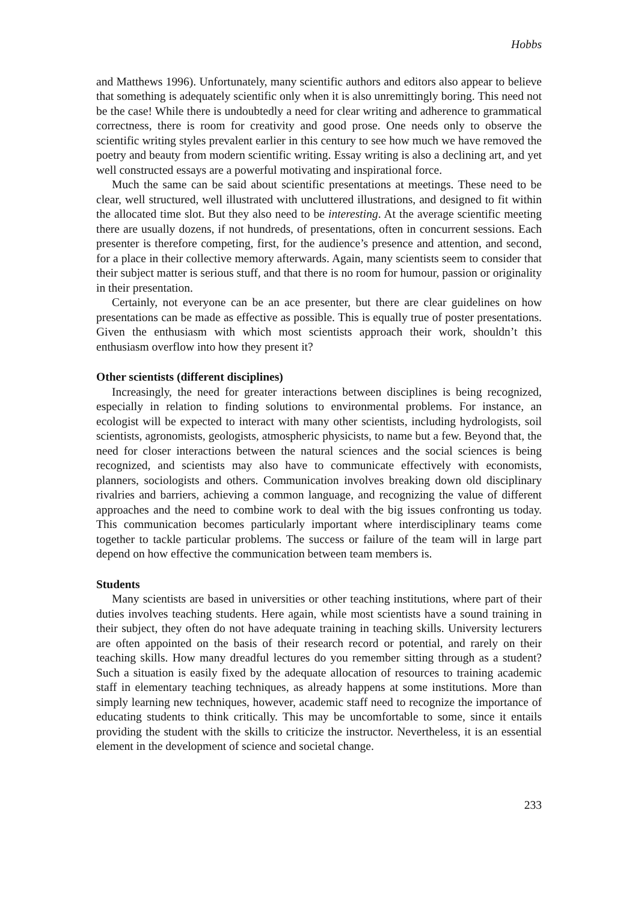Hobbs
and Matthews 1996). Unfortunately, many scientific authors and editors also appear to believe that something is adequately scientific only when it is also unremittingly boring. This need not be the case! While there is undoubtedly a need for clear writing and adherence to grammatical correctness, there is room for creativity and good prose. One needs only to observe the scientific writing styles prevalent earlier in this century to see how much we have removed the poetry and beauty from modern scientific writing. Essay writing is also a declining art, and yet well constructed essays are a powerful motivating and inspirational force.
Much the same can be said about scientific presentations at meetings. These need to be clear, well structured, well illustrated with uncluttered illustrations, and designed to fit within the allocated time slot. But they also need to be interesting. At the average scientific meeting there are usually dozens, if not hundreds, of presentations, often in concurrent sessions. Each presenter is therefore competing, first, for the audience’s presence and attention, and second, for a place in their collective memory afterwards. Again, many scientists seem to consider that their subject matter is serious stuff, and that there is no room for humour, passion or originality in their presentation.
Certainly, not everyone can be an ace presenter, but there are clear guidelines on how presentations can be made as effective as possible. This is equally true of poster presentations. Given the enthusiasm with which most scientists approach their work, shouldn’t this enthusiasm overflow into how they present it?
Other scientists (different disciplines)
Increasingly, the need for greater interactions between disciplines is being recognized, especially in relation to finding solutions to environmental problems. For instance, an ecologist will be expected to interact with many other scientists, including hydrologists, soil scientists, agronomists, geologists, atmospheric physicists, to name but a few. Beyond that, the need for closer interactions between the natural sciences and the social sciences is being recognized, and scientists may also have to communicate effectively with economists, planners, sociologists and others. Communication involves breaking down old disciplinary rivalries and barriers, achieving a common language, and recognizing the value of different approaches and the need to combine work to deal with the big issues confronting us today. This communication becomes particularly important where interdisciplinary teams come together to tackle particular problems. The success or failure of the team will in large part depend on how effective the communication between team members is.
Students
Many scientists are based in universities or other teaching institutions, where part of their duties involves teaching students. Here again, while most scientists have a sound training in their subject, they often do not have adequate training in teaching skills. University lecturers are often appointed on the basis of their research record or potential, and rarely on their teaching skills. How many dreadful lectures do you remember sitting through as a student? Such a situation is easily fixed by the adequate allocation of resources to training academic staff in elementary teaching techniques, as already happens at some institutions. More than simply learning new techniques, however, academic staff need to recognize the importance of educating students to think critically. This may be uncomfortable to some, since it entails providing the student with the skills to criticize the instructor. Nevertheless, it is an essential element in the development of science and societal change.
233